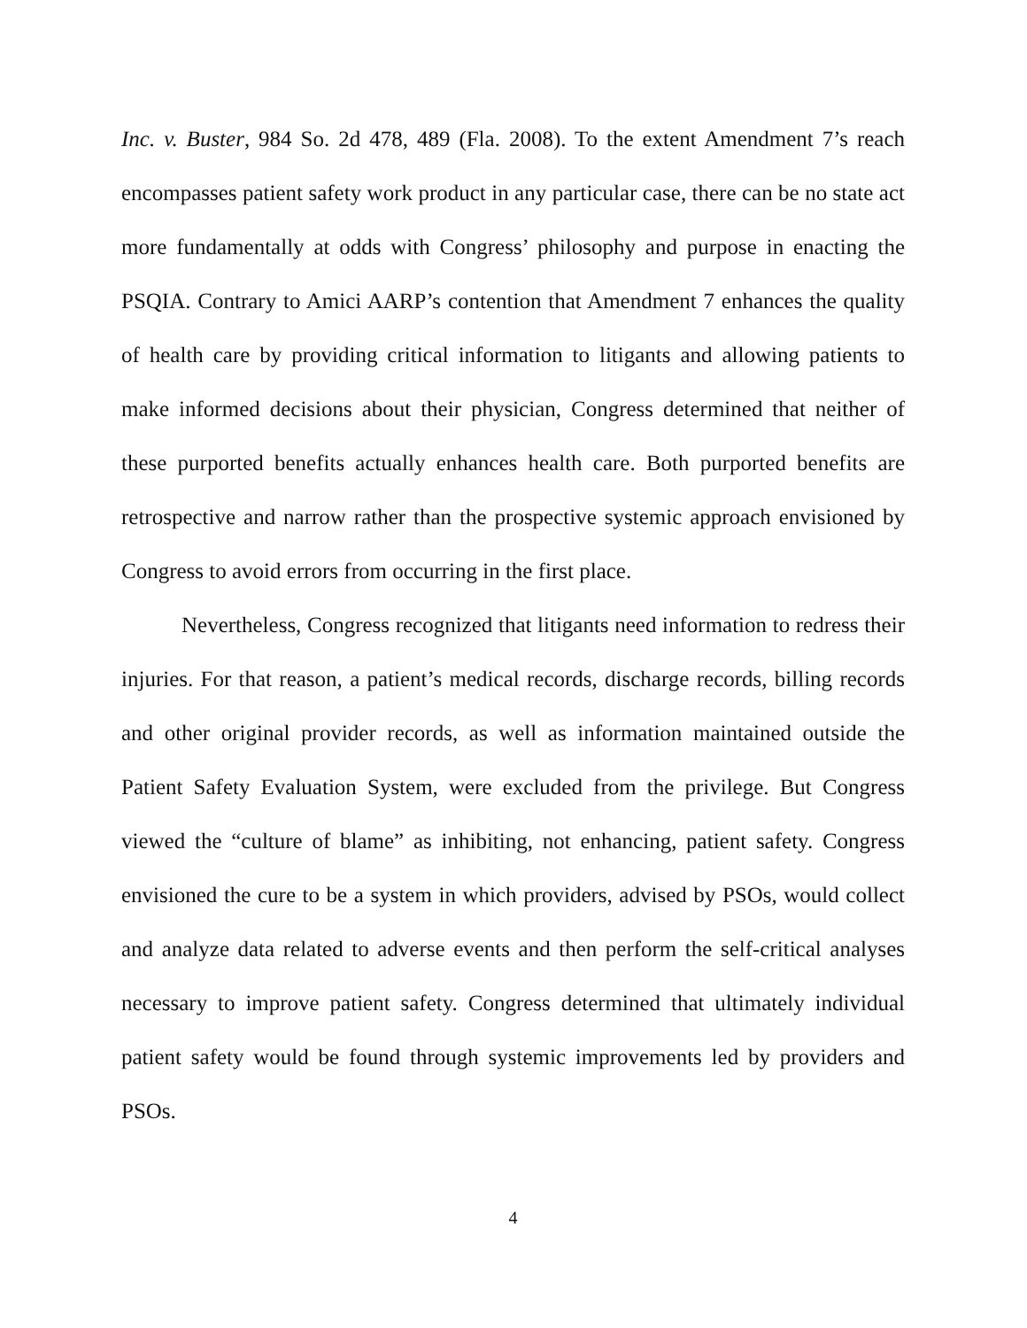Inc. v. Buster, 984 So. 2d 478, 489 (Fla. 2008). To the extent Amendment 7’s reach encompasses patient safety work product in any particular case, there can be no state act more fundamentally at odds with Congress’ philosophy and purpose in enacting the PSQIA. Contrary to Amici AARP’s contention that Amendment 7 enhances the quality of health care by providing critical information to litigants and allowing patients to make informed decisions about their physician, Congress determined that neither of these purported benefits actually enhances health care. Both purported benefits are retrospective and narrow rather than the prospective systemic approach envisioned by Congress to avoid errors from occurring in the first place.
Nevertheless, Congress recognized that litigants need information to redress their injuries. For that reason, a patient’s medical records, discharge records, billing records and other original provider records, as well as information maintained outside the Patient Safety Evaluation System, were excluded from the privilege. But Congress viewed the “culture of blame” as inhibiting, not enhancing, patient safety. Congress envisioned the cure to be a system in which providers, advised by PSOs, would collect and analyze data related to adverse events and then perform the self-critical analyses necessary to improve patient safety. Congress determined that ultimately individual patient safety would be found through systemic improvements led by providers and PSOs.
4